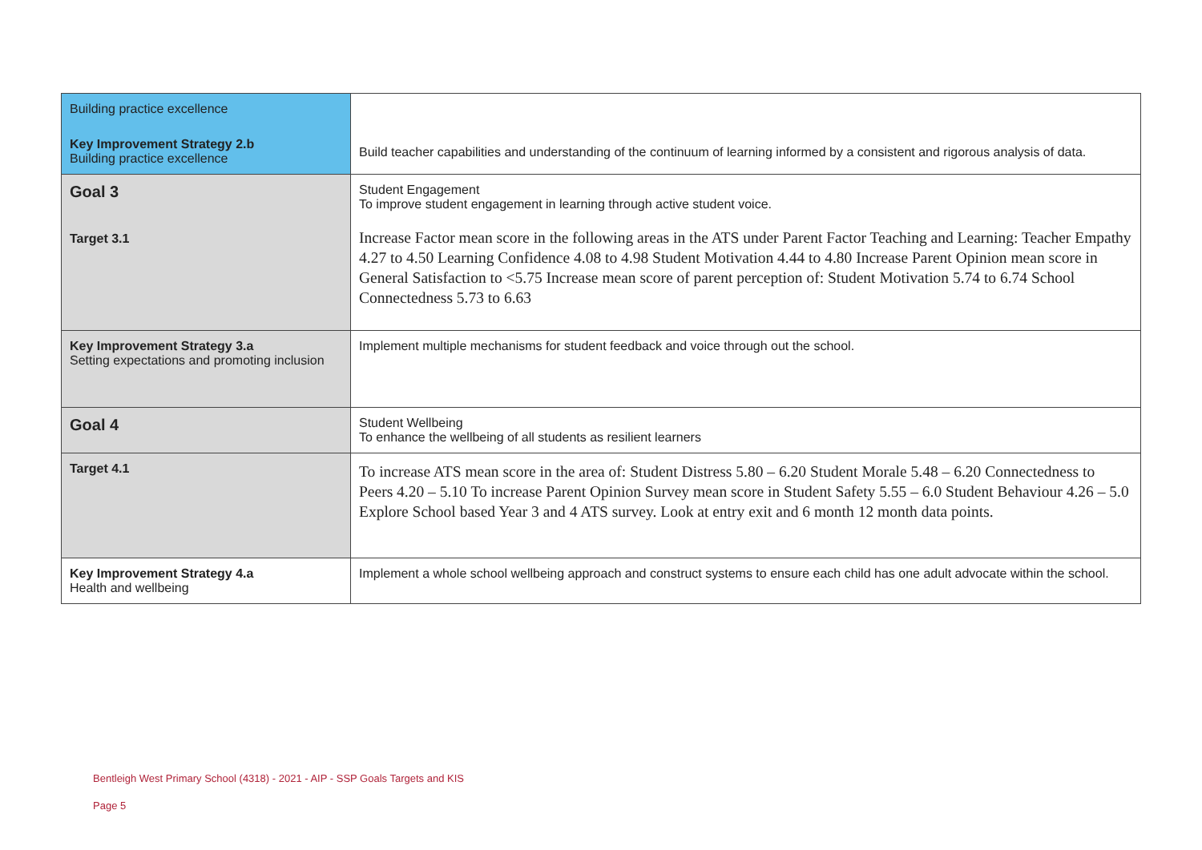| Building practice excellence Key Improvement Strategy 2.b Building practice excellence | Build teacher capabilities and understanding of the continuum of learning informed by a consistent and rigorous analysis of data. |
| Goal 3 Target 3.1 | Student Engagement To improve student engagement in learning through active student voice. Increase Factor mean score in the following areas in the ATS under Parent Factor Teaching and Learning: Teacher Empathy 4.27 to 4.50 Learning Confidence 4.08 to 4.98 Student Motivation 4.44 to 4.80 Increase Parent Opinion mean score in General Satisfaction to <5.75 Increase mean score of parent perception of: Student Motivation 5.74 to 6.74 School Connectedness 5.73 to 6.63 |
| Key Improvement Strategy 3.a Setting expectations and promoting inclusion | Implement multiple mechanisms for student feedback and voice through out the school. |
| Goal 4 | Student Wellbeing To enhance the wellbeing of all students as resilient learners |
| Target 4.1 | To increase ATS mean score in the area of: Student Distress 5.80 – 6.20 Student Morale 5.48 – 6.20 Connectedness to Peers 4.20 – 5.10 To increase Parent Opinion Survey mean score in Student Safety 5.55 – 6.0 Student Behaviour 4.26 – 5.0 Explore School based Year 3 and 4 ATS survey. Look at entry exit and 6 month 12 month data points. |
| Key Improvement Strategy 4.a Health and wellbeing | Implement a whole school wellbeing approach and construct systems to ensure each child has one adult advocate within the school. |
Bentleigh West Primary School (4318) - 2021 - AIP - SSP Goals Targets and KIS
Page 5